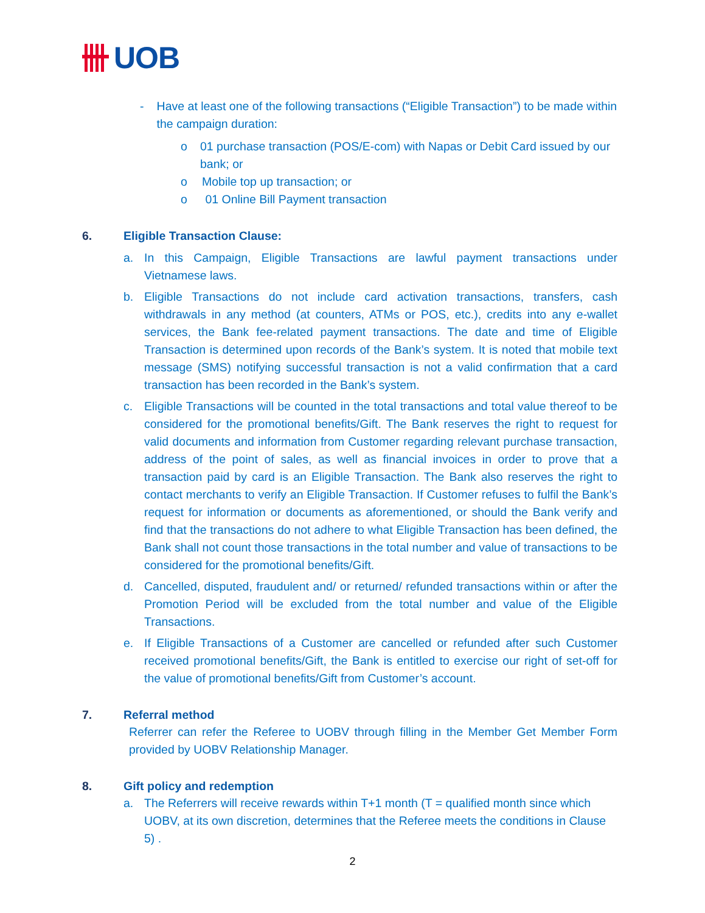UOB
- Have at least one of the following transactions (“Eligible Transaction”) to be made within the campaign duration:
o 01 purchase transaction (POS/E-com) with Napas or Debit Card issued by our bank; or
o Mobile top up transaction; or
o 01 Online Bill Payment transaction
6. Eligible Transaction Clause:
a. In this Campaign, Eligible Transactions are lawful payment transactions under Vietnamese laws.
b. Eligible Transactions do not include card activation transactions, transfers, cash withdrawals in any method (at counters, ATMs or POS, etc.), credits into any e-wallet services, the Bank fee-related payment transactions. The date and time of Eligible Transaction is determined upon records of the Bank’s system. It is noted that mobile text message (SMS) notifying successful transaction is not a valid confirmation that a card transaction has been recorded in the Bank’s system.
c. Eligible Transactions will be counted in the total transactions and total value thereof to be considered for the promotional benefits/Gift. The Bank reserves the right to request for valid documents and information from Customer regarding relevant purchase transaction, address of the point of sales, as well as financial invoices in order to prove that a transaction paid by card is an Eligible Transaction. The Bank also reserves the right to contact merchants to verify an Eligible Transaction. If Customer refuses to fulfil the Bank’s request for information or documents as aforementioned, or should the Bank verify and find that the transactions do not adhere to what Eligible Transaction has been defined, the Bank shall not count those transactions in the total number and value of transactions to be considered for the promotional benefits/Gift.
d. Cancelled, disputed, fraudulent and/ or returned/ refunded transactions within or after the Promotion Period will be excluded from the total number and value of the Eligible Transactions.
e. If Eligible Transactions of a Customer are cancelled or refunded after such Customer received promotional benefits/Gift, the Bank is entitled to exercise our right of set-off for the value of promotional benefits/Gift from Customer’s account.
7. Referral method
Referrer can refer the Referee to UOBV through filling in the Member Get Member Form provided by UOBV Relationship Manager.
8. Gift policy and redemption
a. The Referrers will receive rewards within T+1 month (T = qualified month since which UOBV, at its own discretion, determines that the Referee meets the conditions in Clause 5) .
2